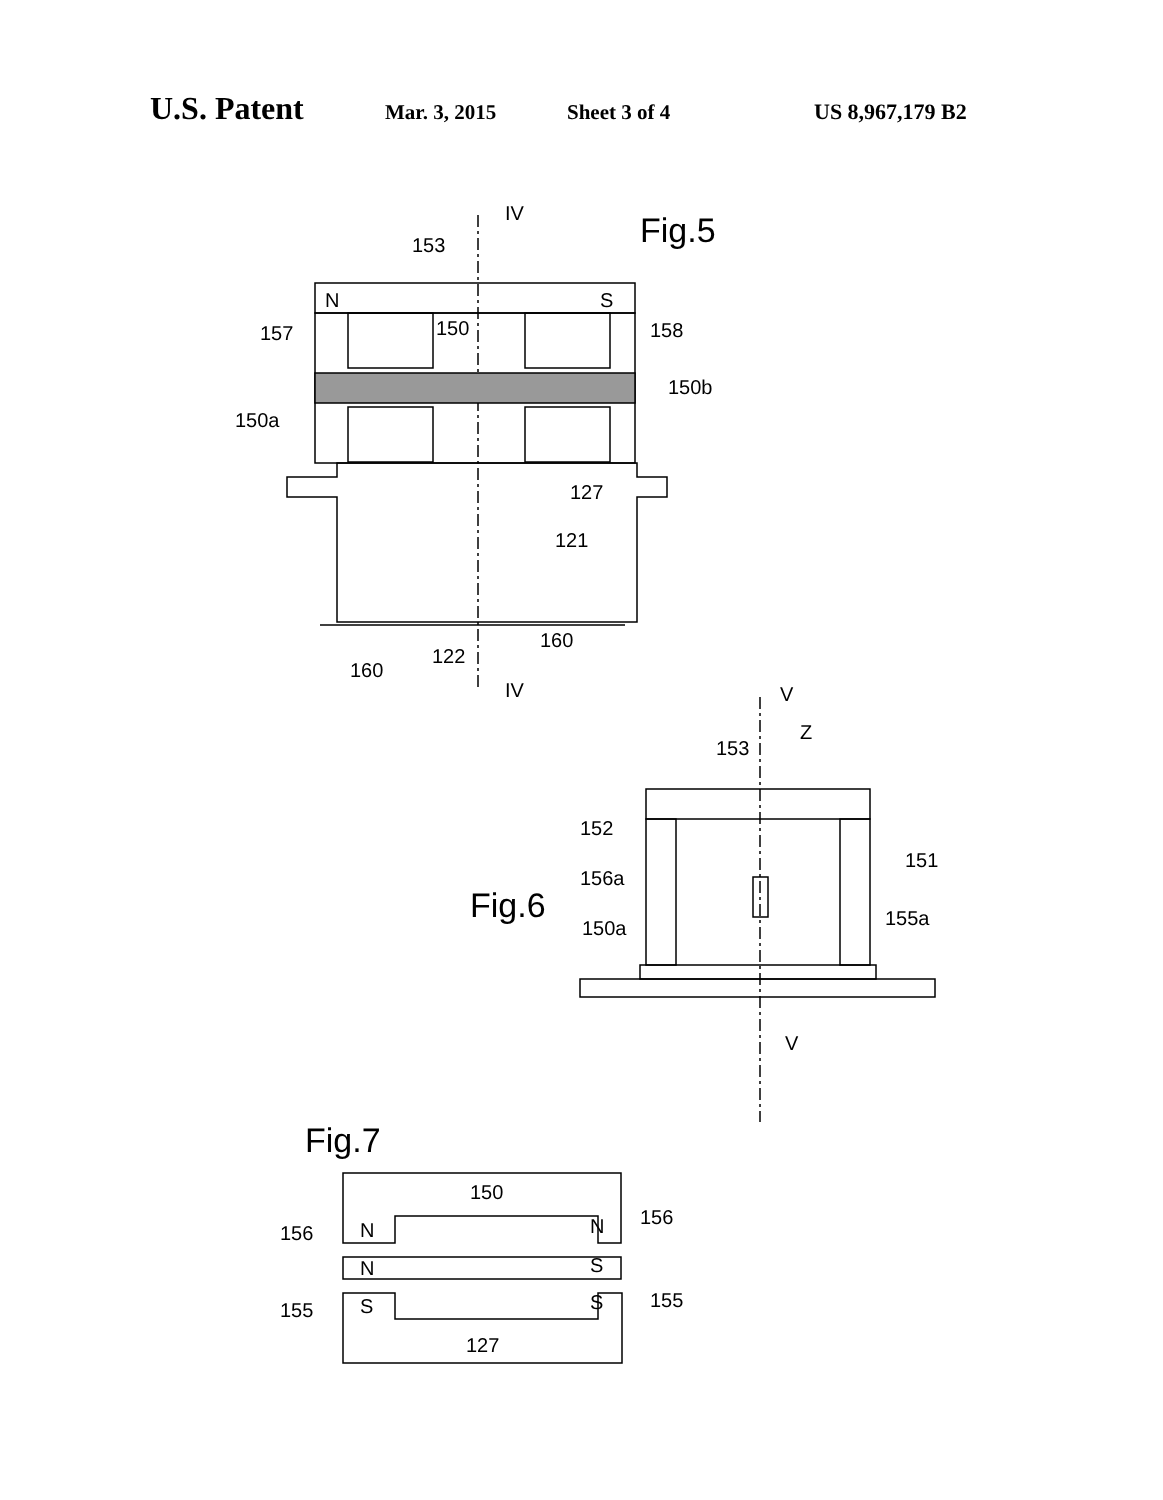U.S. Patent Mar. 3, 2015 Sheet 3 of 4 US 8,967,179 B2
Fig.5
IV
IV
153
N
S
157
150
158
150b
150a
127
121
160
122
160
V
V
Z
153
152
151
156a
155a
150a
Fig.6
Fig.7
150
156
156
N
N
N
S
S
S
155
155
127